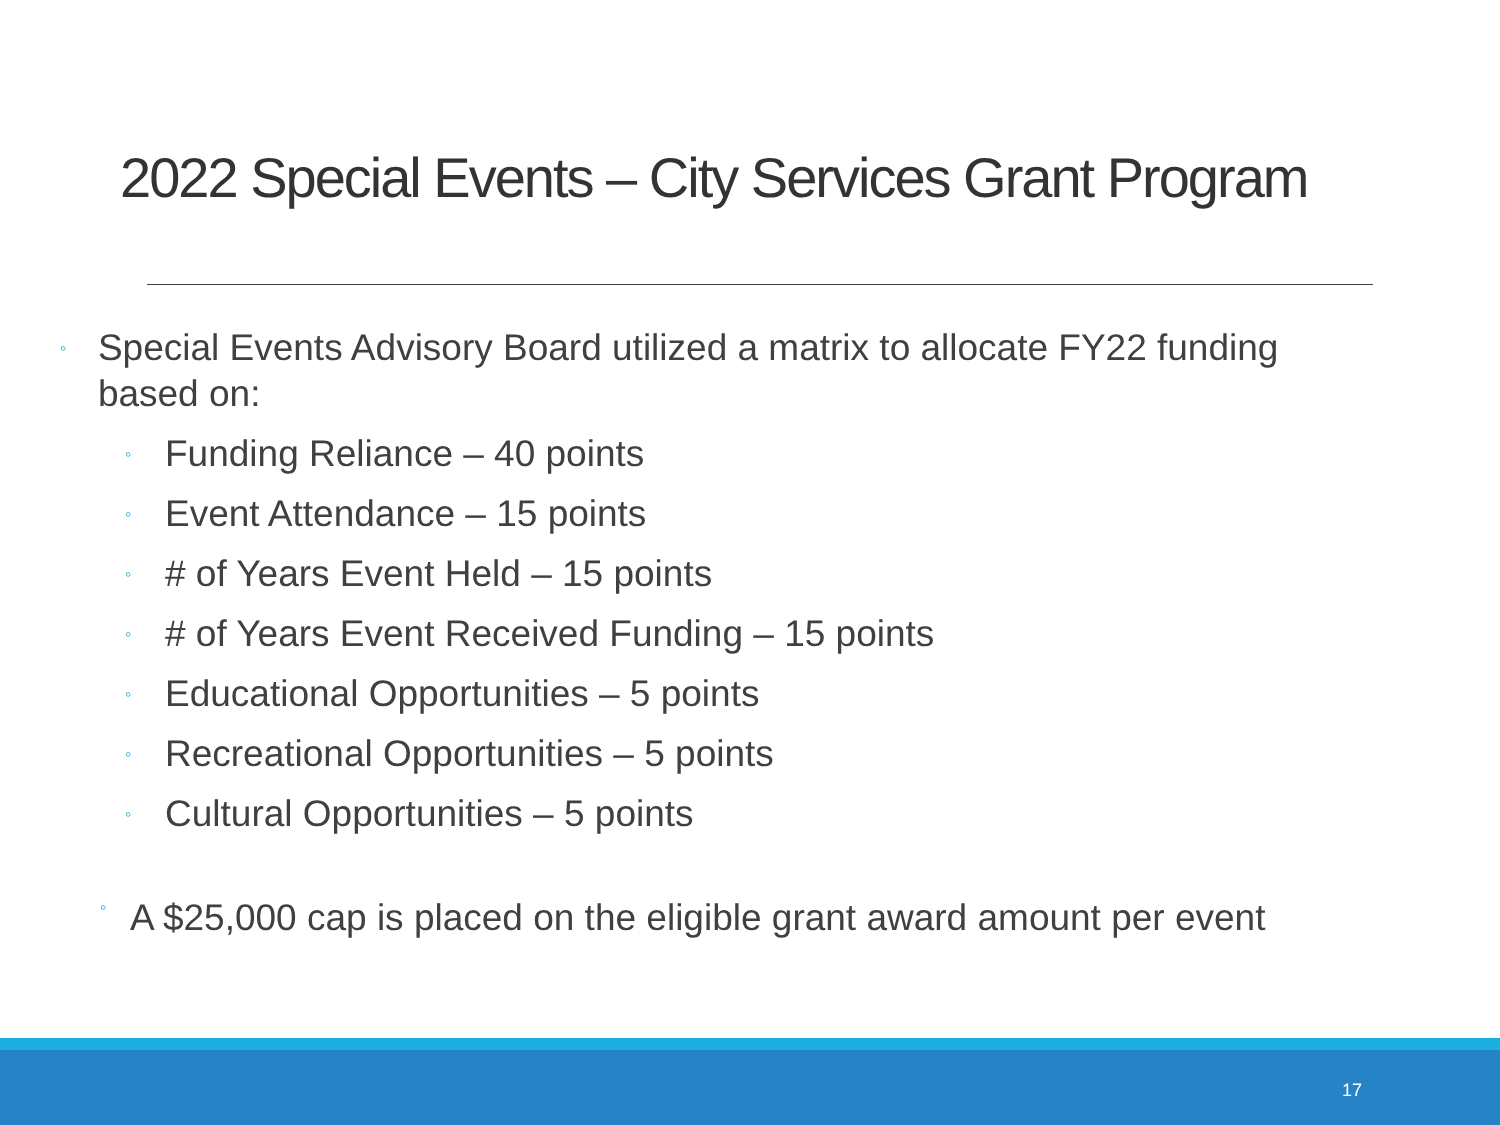2022 Special Events – City Services Grant Program
◦ Special Events Advisory Board utilized a matrix to allocate FY22 funding based on:
◦ Funding Reliance – 40 points
◦ Event Attendance – 15 points
◦ # of Years Event Held – 15 points
◦ # of Years Event Received Funding – 15 points
◦ Educational Opportunities – 5 points
◦ Recreational Opportunities – 5 points
◦ Cultural Opportunities – 5 points
◦ A $25,000 cap is placed on the eligible grant award amount per event
17